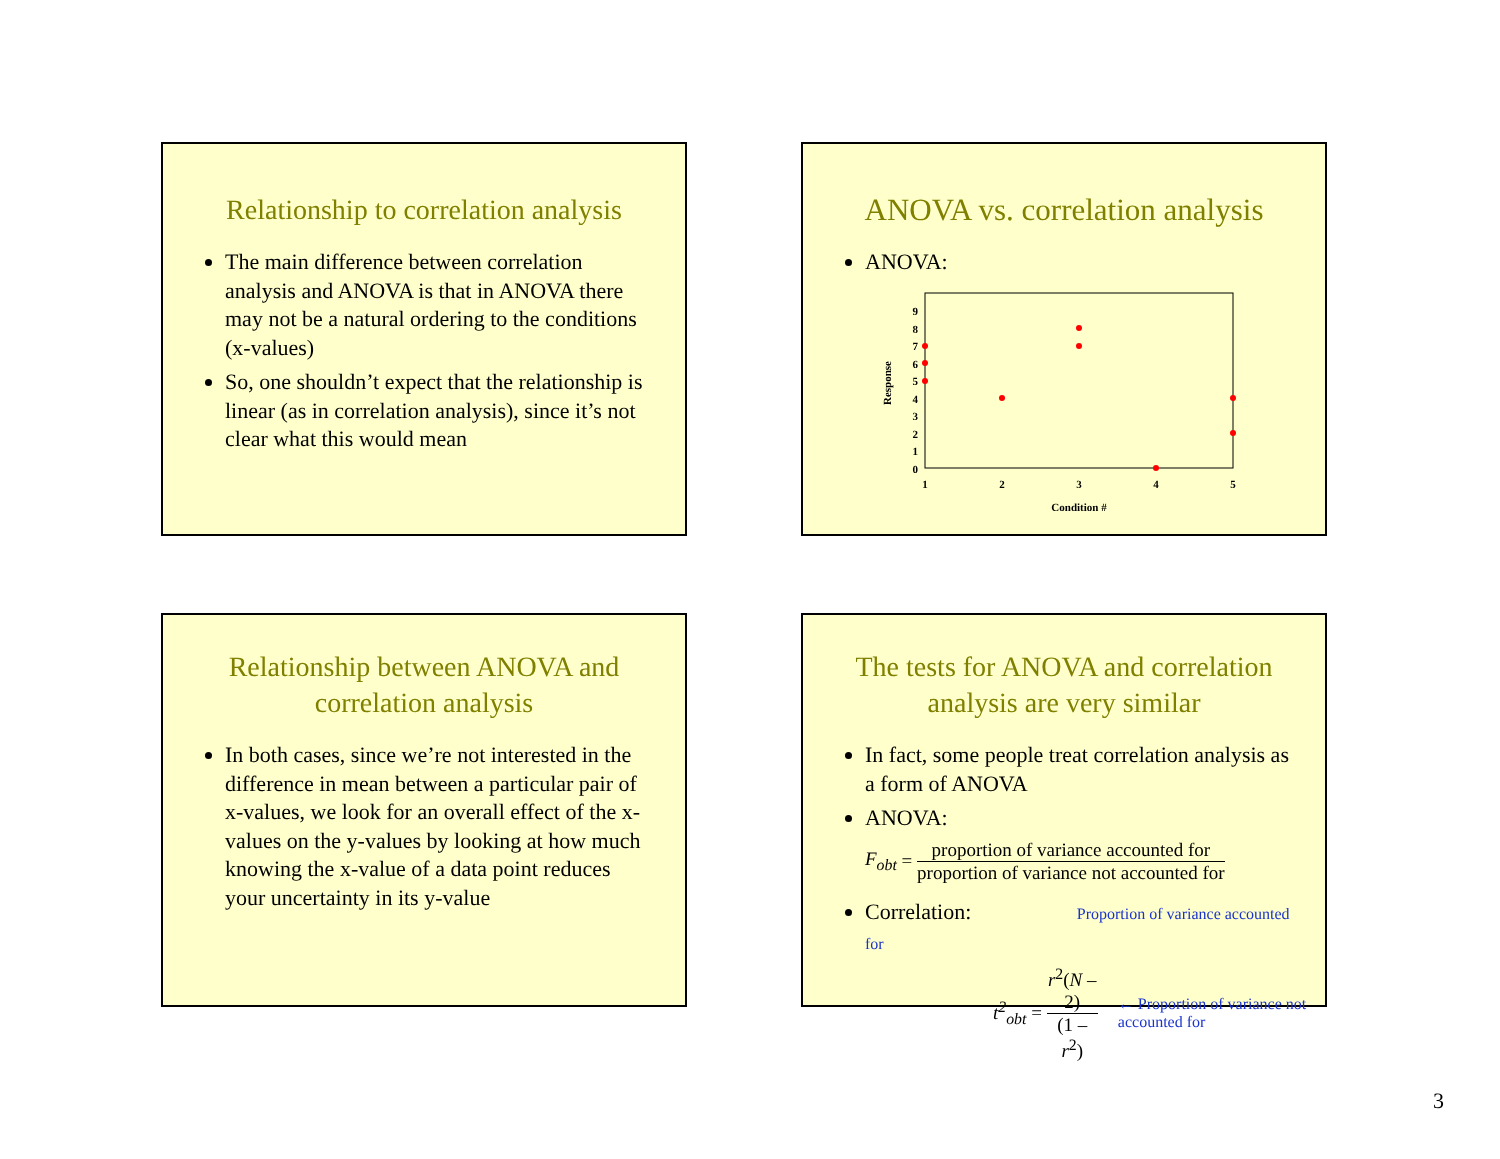Relationship to correlation analysis
The main difference between correlation analysis and ANOVA is that in ANOVA there may not be a natural ordering to the conditions (x-values)
So, one shouldn’t expect that the relationship is linear (as in correlation analysis), since it’s not clear what this would mean
ANOVA vs. correlation analysis
ANOVA:
0
1
2
3
4
5
6
7
8
9
1
2
3
4
5
Condition #
Response
Relationship between ANOVA and correlation analysis
In both cases, since we’re not interested in the difference in mean between a particular pair of x-values, we look for an overall effect of the x-values on the y-values by looking at how much knowing the x-value of a data point reduces your uncertainty in its y-value
The tests for ANOVA and correlation analysis are very similar
In fact, some people treat correlation analysis as a form of ANOVA
ANOVA:
F<sub>obt</sub> = proportion of variance accounted for proportion of variance not accounted for
Correlation: Proportion of variance accounted for
t<sup>2</sup><sub>obt</sub> = r<sup>2</sup>(N – 2) (1 – r<sup>2</sup>) ← Proportion of variance not accounted for
3